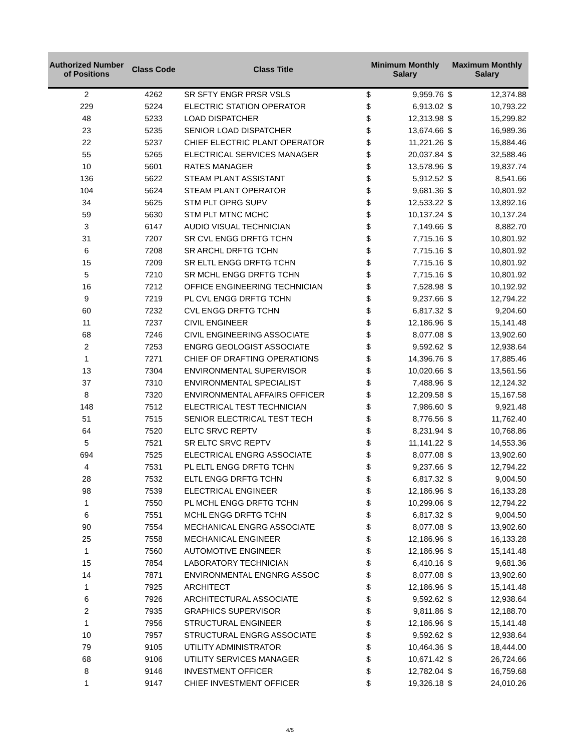| Authorized Number of Positions | Class Code | Class Title | Minimum Monthly Salary | | Maximum Monthly Salary | |
| --- | --- | --- | --- | --- | --- | --- |
| 2 | 4262 | SR SFTY ENGR PRSR VSLS | $ | 9,959.76 | $ | 12,374.88 |
| 229 | 5224 | ELECTRIC STATION OPERATOR | $ | 6,913.02 | $ | 10,793.22 |
| 48 | 5233 | LOAD DISPATCHER | $ | 12,313.98 | $ | 15,299.82 |
| 23 | 5235 | SENIOR LOAD DISPATCHER | $ | 13,674.66 | $ | 16,989.36 |
| 22 | 5237 | CHIEF ELECTRIC PLANT OPERATOR | $ | 11,221.26 | $ | 15,884.46 |
| 55 | 5265 | ELECTRICAL SERVICES MANAGER | $ | 20,037.84 | $ | 32,588.46 |
| 10 | 5601 | RATES MANAGER | $ | 13,578.96 | $ | 19,837.74 |
| 136 | 5622 | STEAM PLANT ASSISTANT | $ | 5,912.52 | $ | 8,541.66 |
| 104 | 5624 | STEAM PLANT OPERATOR | $ | 9,681.36 | $ | 10,801.92 |
| 34 | 5625 | STM PLT OPRG SUPV | $ | 12,533.22 | $ | 13,892.16 |
| 59 | 5630 | STM PLT MTNC MCHC | $ | 10,137.24 | $ | 10,137.24 |
| 3 | 6147 | AUDIO VISUAL TECHNICIAN | $ | 7,149.66 | $ | 8,882.70 |
| 31 | 7207 | SR CVL ENGG DRFTG TCHN | $ | 7,715.16 | $ | 10,801.92 |
| 6 | 7208 | SR ARCHL DRFTG TCHN | $ | 7,715.16 | $ | 10,801.92 |
| 15 | 7209 | SR ELTL ENGG DRFTG TCHN | $ | 7,715.16 | $ | 10,801.92 |
| 5 | 7210 | SR MCHL ENGG DRFTG TCHN | $ | 7,715.16 | $ | 10,801.92 |
| 16 | 7212 | OFFICE ENGINEERING TECHNICIAN | $ | 7,528.98 | $ | 10,192.92 |
| 9 | 7219 | PL CVL ENGG DRFTG TCHN | $ | 9,237.66 | $ | 12,794.22 |
| 60 | 7232 | CVL ENGG DRFTG TCHN | $ | 6,817.32 | $ | 9,204.60 |
| 11 | 7237 | CIVIL ENGINEER | $ | 12,186.96 | $ | 15,141.48 |
| 68 | 7246 | CIVIL ENGINEERING ASSOCIATE | $ | 8,077.08 | $ | 13,902.60 |
| 2 | 7253 | ENGRG GEOLOGIST ASSOCIATE | $ | 9,592.62 | $ | 12,938.64 |
| 1 | 7271 | CHIEF OF DRAFTING OPERATIONS | $ | 14,396.76 | $ | 17,885.46 |
| 13 | 7304 | ENVIRONMENTAL SUPERVISOR | $ | 10,020.66 | $ | 13,561.56 |
| 37 | 7310 | ENVIRONMENTAL SPECIALIST | $ | 7,488.96 | $ | 12,124.32 |
| 8 | 7320 | ENVIRONMENTAL AFFAIRS OFFICER | $ | 12,209.58 | $ | 15,167.58 |
| 148 | 7512 | ELECTRICAL TEST TECHNICIAN | $ | 7,986.60 | $ | 9,921.48 |
| 51 | 7515 | SENIOR ELECTRICAL TEST TECH | $ | 8,776.56 | $ | 11,762.40 |
| 64 | 7520 | ELTC SRVC REPTV | $ | 8,231.94 | $ | 10,768.86 |
| 5 | 7521 | SR ELTC SRVC REPTV | $ | 11,141.22 | $ | 14,553.36 |
| 694 | 7525 | ELECTRICAL ENGRG ASSOCIATE | $ | 8,077.08 | $ | 13,902.60 |
| 4 | 7531 | PL ELTL ENGG DRFTG TCHN | $ | 9,237.66 | $ | 12,794.22 |
| 28 | 7532 | ELTL ENGG DRFTG TCHN | $ | 6,817.32 | $ | 9,004.50 |
| 98 | 7539 | ELECTRICAL ENGINEER | $ | 12,186.96 | $ | 16,133.28 |
| 1 | 7550 | PL MCHL ENGG DRFTG TCHN | $ | 10,299.06 | $ | 12,794.22 |
| 6 | 7551 | MCHL ENGG DRFTG TCHN | $ | 6,817.32 | $ | 9,004.50 |
| 90 | 7554 | MECHANICAL ENGRG ASSOCIATE | $ | 8,077.08 | $ | 13,902.60 |
| 25 | 7558 | MECHANICAL ENGINEER | $ | 12,186.96 | $ | 16,133.28 |
| 1 | 7560 | AUTOMOTIVE ENGINEER | $ | 12,186.96 | $ | 15,141.48 |
| 15 | 7854 | LABORATORY TECHNICIAN | $ | 6,410.16 | $ | 9,681.36 |
| 14 | 7871 | ENVIRONMENTAL ENGNRG ASSOC | $ | 8,077.08 | $ | 13,902.60 |
| 1 | 7925 | ARCHITECT | $ | 12,186.96 | $ | 15,141.48 |
| 6 | 7926 | ARCHITECTURAL ASSOCIATE | $ | 9,592.62 | $ | 12,938.64 |
| 2 | 7935 | GRAPHICS SUPERVISOR | $ | 9,811.86 | $ | 12,188.70 |
| 1 | 7956 | STRUCTURAL ENGINEER | $ | 12,186.96 | $ | 15,141.48 |
| 10 | 7957 | STRUCTURAL ENGRG ASSOCIATE | $ | 9,592.62 | $ | 12,938.64 |
| 79 | 9105 | UTILITY ADMINISTRATOR | $ | 10,464.36 | $ | 18,444.00 |
| 68 | 9106 | UTILITY SERVICES MANAGER | $ | 10,671.42 | $ | 26,724.66 |
| 8 | 9146 | INVESTMENT OFFICER | $ | 12,782.04 | $ | 16,759.68 |
| 1 | 9147 | CHIEF INVESTMENT OFFICER | $ | 19,326.18 | $ | 24,010.26 |
4/5